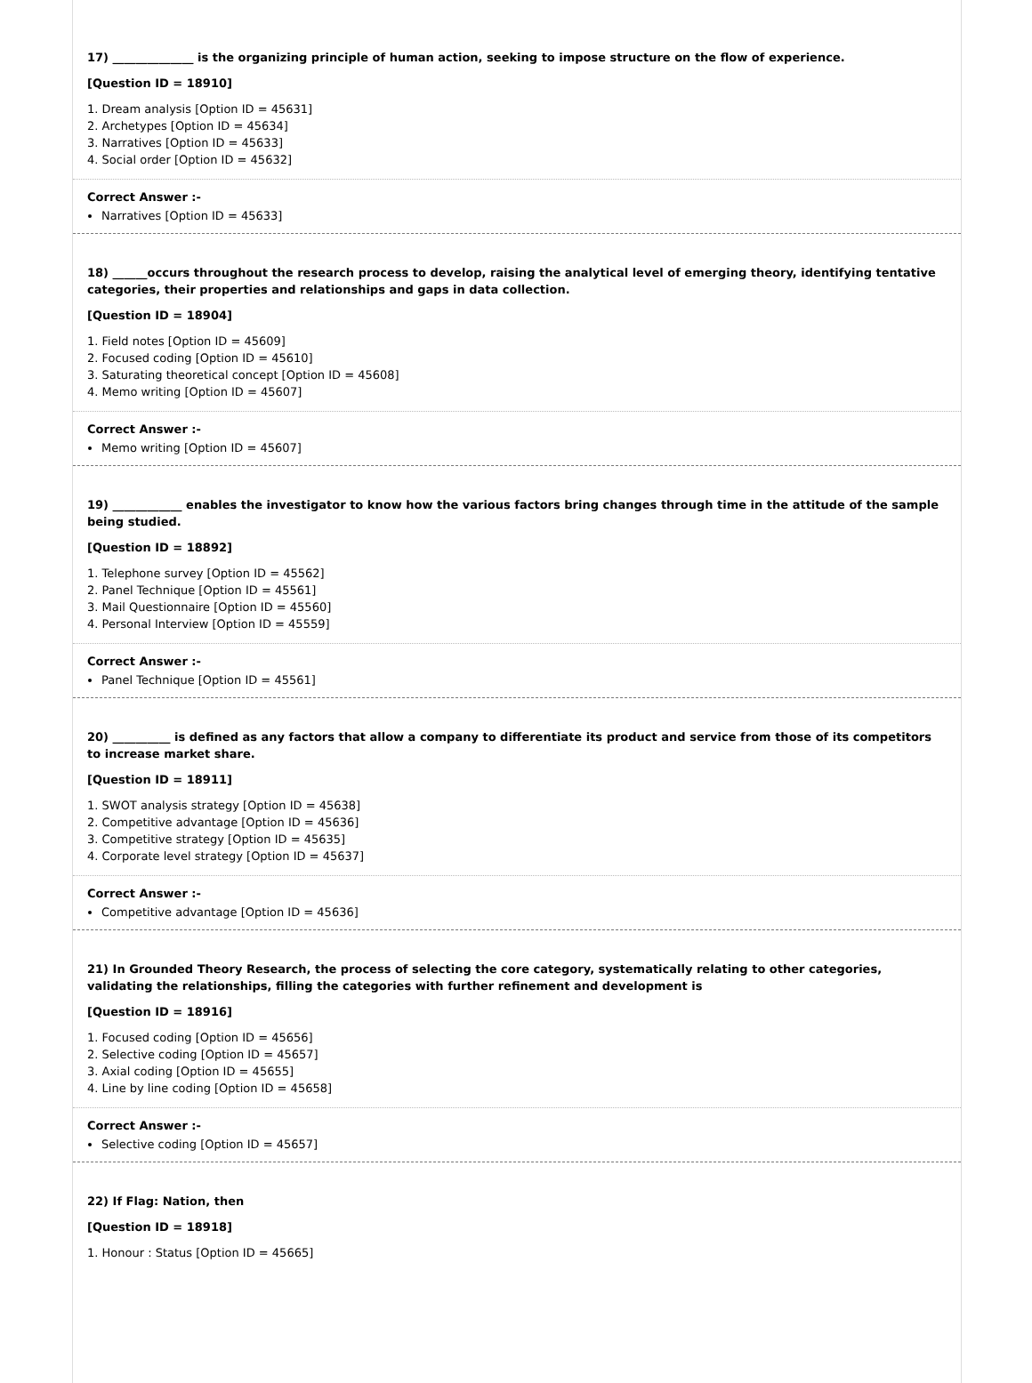17) ______________ is the organizing principle of human action, seeking to impose structure on the flow of experience.
[Question ID = 18910]
1. Dream analysis [Option ID = 45631]
2. Archetypes [Option ID = 45634]
3. Narratives [Option ID = 45633]
4. Social order [Option ID = 45632]
Correct Answer :-
Narratives [Option ID = 45633]
18) ______occurs throughout the research process to develop, raising the analytical level of emerging theory, identifying tentative categories, their properties and relationships and gaps in data collection.
[Question ID = 18904]
1. Field notes [Option ID = 45609]
2. Focused coding [Option ID = 45610]
3. Saturating theoretical concept [Option ID = 45608]
4. Memo writing [Option ID = 45607]
Correct Answer :-
Memo writing [Option ID = 45607]
19) ____________ enables the investigator to know how the various factors bring changes through time in the attitude of the sample being studied.
[Question ID = 18892]
1. Telephone survey [Option ID = 45562]
2. Panel Technique [Option ID = 45561]
3. Mail Questionnaire [Option ID = 45560]
4. Personal Interview [Option ID = 45559]
Correct Answer :-
Panel Technique [Option ID = 45561]
20) __________ is defined as any factors that allow a company to differentiate its product and service from those of its competitors to increase market share.
[Question ID = 18911]
1. SWOT analysis strategy [Option ID = 45638]
2. Competitive advantage [Option ID = 45636]
3. Competitive strategy [Option ID = 45635]
4. Corporate level strategy [Option ID = 45637]
Correct Answer :-
Competitive advantage [Option ID = 45636]
21) In Grounded Theory Research, the process of selecting the core category, systematically relating to other categories, validating the relationships, filling the categories with further refinement and development is
[Question ID = 18916]
1. Focused coding [Option ID = 45656]
2. Selective coding [Option ID = 45657]
3. Axial coding [Option ID = 45655]
4. Line by line coding [Option ID = 45658]
Correct Answer :-
Selective coding [Option ID = 45657]
22) If Flag: Nation, then
[Question ID = 18918]
1. Honour : Status [Option ID = 45665]